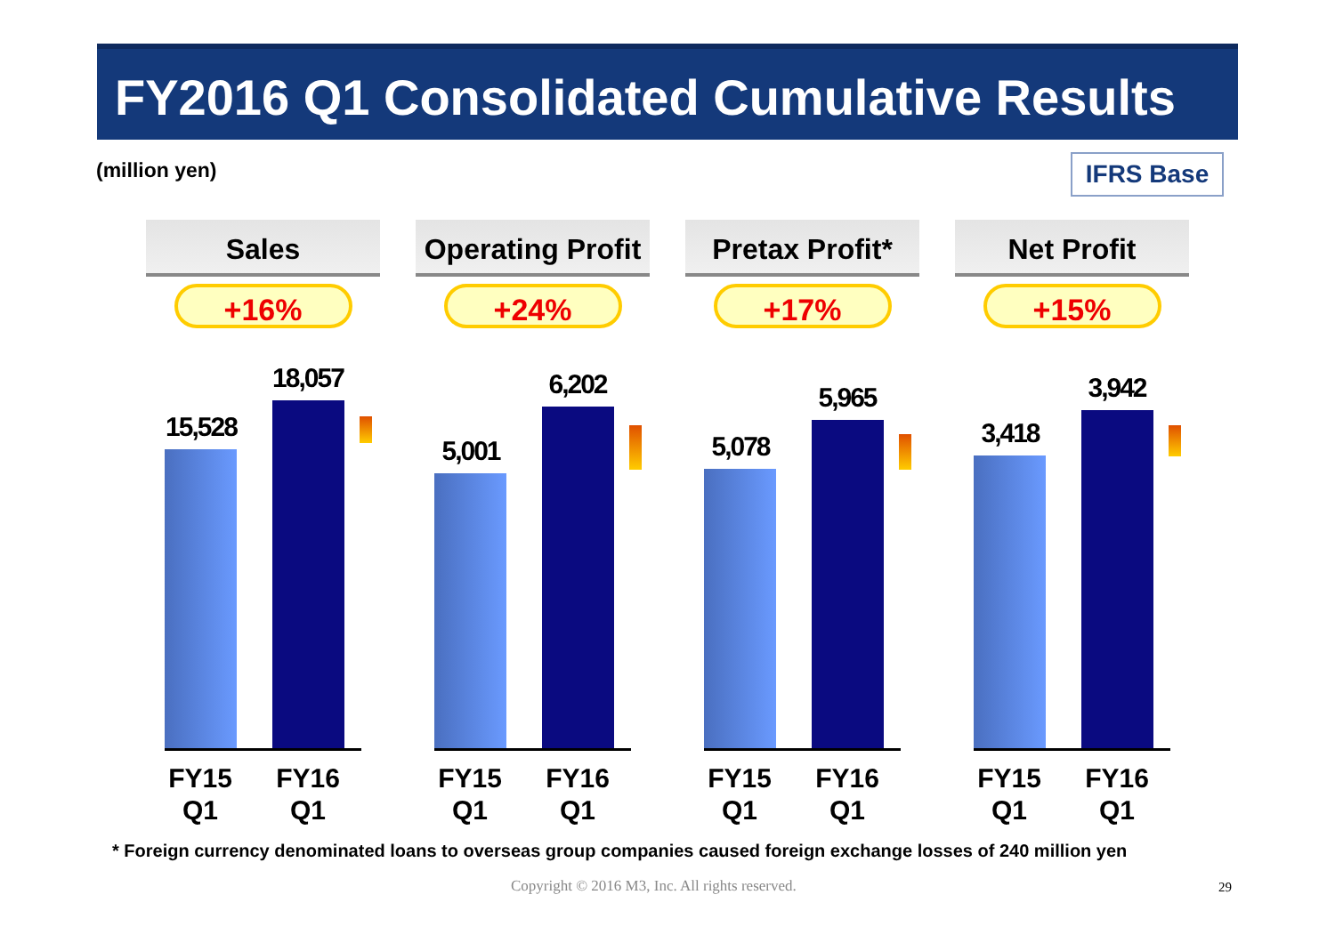FY2016 Q1 Consolidated Cumulative Results
(million yen) IFRS Base
Sales
+16%
Operating Profit
+24%
Pretax Profit*
+17%
Net Profit
+15%
15,528
18,057
5,001
6,202
5,078
5,965
3,418
3,942
FY15
Q1
FY16
Q1
FY15
Q1
FY16
Q1
FY15
Q1
FY16
Q1
FY15
Q1
FY16
Q1
* Foreign currency denominated loans to overseas group companies caused foreign exchange losses of 240 million yen
Copyright © 2016 M3, Inc. All rights reserved.
29